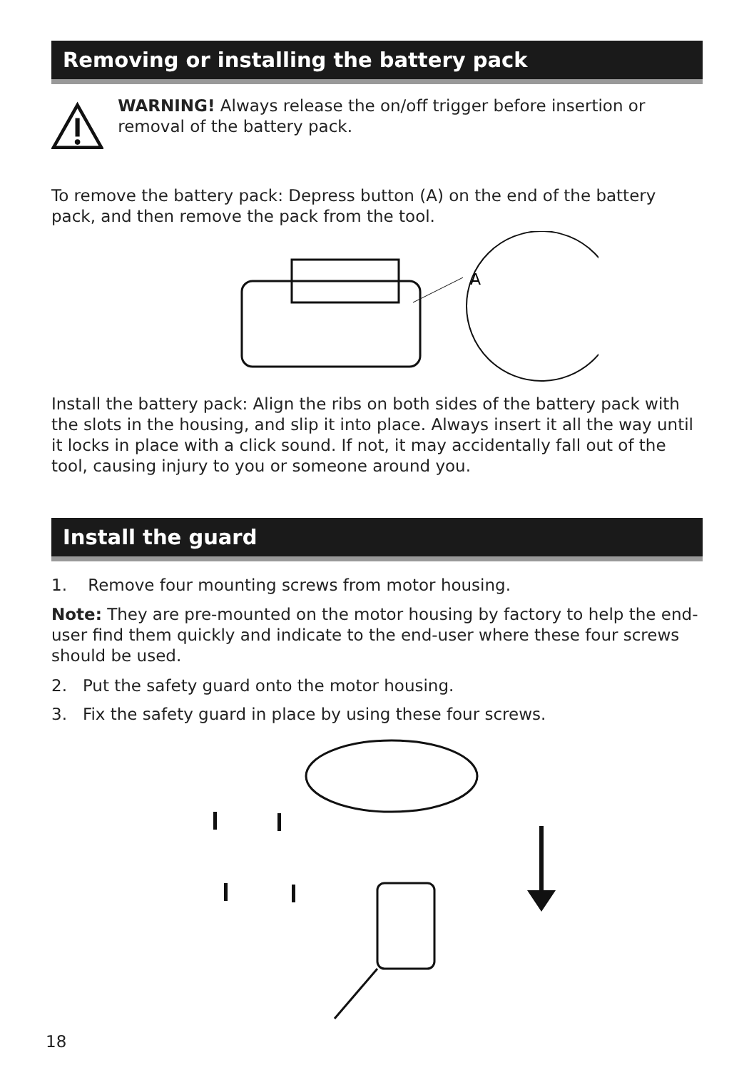Removing or installing the battery pack
WARNING! Always release the on/off trigger before insertion or removal of the battery pack.
To remove the battery pack: Depress button (A) on the end of the battery pack, and then remove the pack from the tool.
A
Install the battery pack: Align the ribs on both sides of the battery pack with the slots in the housing, and slip it into place. Always insert it all the way until it locks in place with a click sound. If not, it may accidentally fall out of the tool, causing injury to you or someone around you.
Install the guard
1. Remove four mounting screws from motor housing.
Note: They are pre-mounted on the motor housing by factory to help the end-user find them quickly and indicate to the end-user where these four screws should be used.
2. Put the safety guard onto the motor housing.
3. Fix the safety guard in place by using these four screws.
18